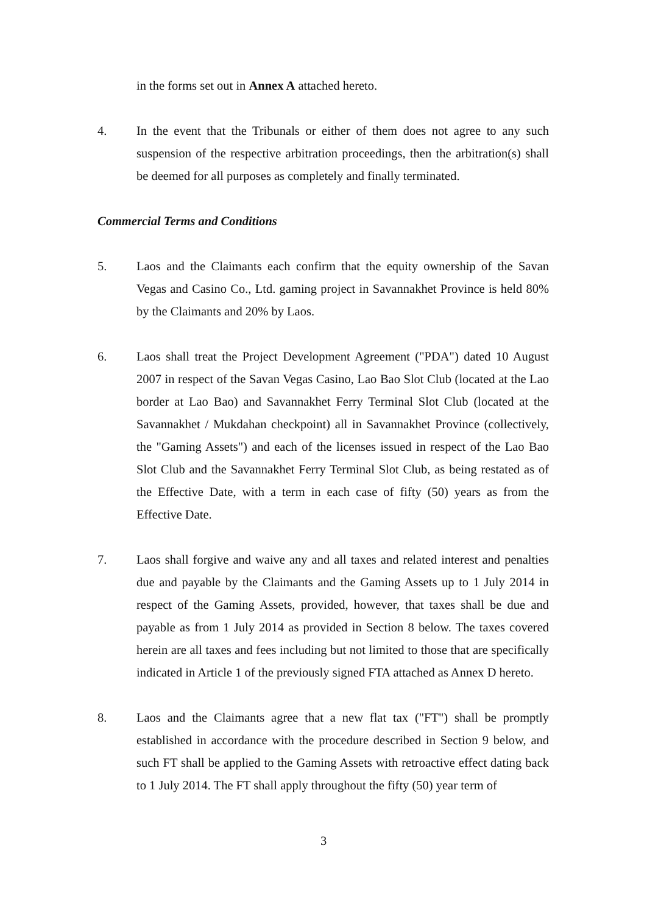in the forms set out in Annex A attached hereto.
4. In the event that the Tribunals or either of them does not agree to any such suspension of the respective arbitration proceedings, then the arbitration(s) shall be deemed for all purposes as completely and finally terminated.
Commercial Terms and Conditions
5. Laos and the Claimants each confirm that the equity ownership of the Savan Vegas and Casino Co., Ltd. gaming project in Savannakhet Province is held 80% by the Claimants and 20% by Laos.
6. Laos shall treat the Project Development Agreement ("PDA") dated 10 August 2007 in respect of the Savan Vegas Casino, Lao Bao Slot Club (located at the Lao border at Lao Bao) and Savannakhet Ferry Terminal Slot Club (located at the Savannakhet / Mukdahan checkpoint) all in Savannakhet Province (collectively, the "Gaming Assets") and each of the licenses issued in respect of the Lao Bao Slot Club and the Savannakhet Ferry Terminal Slot Club, as being restated as of the Effective Date, with a term in each case of fifty (50) years as from the Effective Date.
7. Laos shall forgive and waive any and all taxes and related interest and penalties due and payable by the Claimants and the Gaming Assets up to 1 July 2014 in respect of the Gaming Assets, provided, however, that taxes shall be due and payable as from 1 July 2014 as provided in Section 8 below. The taxes covered herein are all taxes and fees including but not limited to those that are specifically indicated in Article 1 of the previously signed FTA attached as Annex D hereto.
8. Laos and the Claimants agree that a new flat tax ("FT") shall be promptly established in accordance with the procedure described in Section 9 below, and such FT shall be applied to the Gaming Assets with retroactive effect dating back to 1 July 2014. The FT shall apply throughout the fifty (50) year term of
3